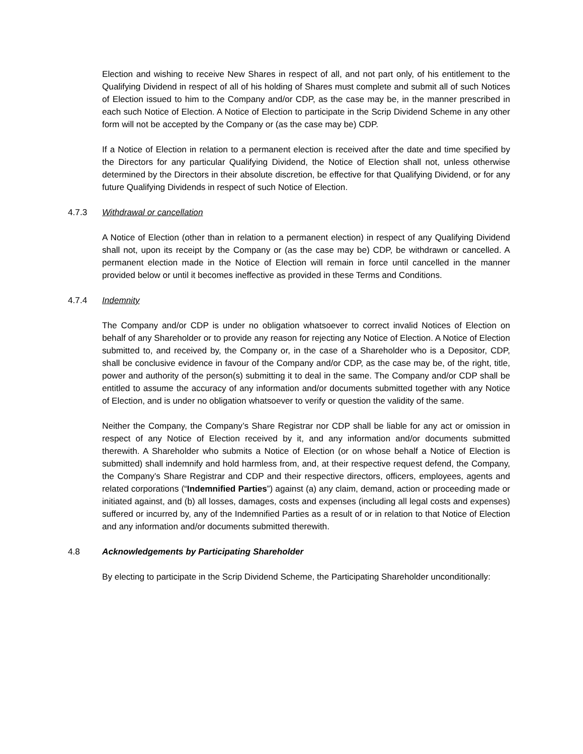Election and wishing to receive New Shares in respect of all, and not part only, of his entitlement to the Qualifying Dividend in respect of all of his holding of Shares must complete and submit all of such Notices of Election issued to him to the Company and/or CDP, as the case may be, in the manner prescribed in each such Notice of Election. A Notice of Election to participate in the Scrip Dividend Scheme in any other form will not be accepted by the Company or (as the case may be) CDP.
If a Notice of Election in relation to a permanent election is received after the date and time specified by the Directors for any particular Qualifying Dividend, the Notice of Election shall not, unless otherwise determined by the Directors in their absolute discretion, be effective for that Qualifying Dividend, or for any future Qualifying Dividends in respect of such Notice of Election.
4.7.3 Withdrawal or cancellation
A Notice of Election (other than in relation to a permanent election) in respect of any Qualifying Dividend shall not, upon its receipt by the Company or (as the case may be) CDP, be withdrawn or cancelled. A permanent election made in the Notice of Election will remain in force until cancelled in the manner provided below or until it becomes ineffective as provided in these Terms and Conditions.
4.7.4 Indemnity
The Company and/or CDP is under no obligation whatsoever to correct invalid Notices of Election on behalf of any Shareholder or to provide any reason for rejecting any Notice of Election. A Notice of Election submitted to, and received by, the Company or, in the case of a Shareholder who is a Depositor, CDP, shall be conclusive evidence in favour of the Company and/or CDP, as the case may be, of the right, title, power and authority of the person(s) submitting it to deal in the same. The Company and/or CDP shall be entitled to assume the accuracy of any information and/or documents submitted together with any Notice of Election, and is under no obligation whatsoever to verify or question the validity of the same.
Neither the Company, the Company’s Share Registrar nor CDP shall be liable for any act or omission in respect of any Notice of Election received by it, and any information and/or documents submitted therewith. A Shareholder who submits a Notice of Election (or on whose behalf a Notice of Election is submitted) shall indemnify and hold harmless from, and, at their respective request defend, the Company, the Company’s Share Registrar and CDP and their respective directors, officers, employees, agents and related corporations (“Indemnified Parties”) against (a) any claim, demand, action or proceeding made or initiated against, and (b) all losses, damages, costs and expenses (including all legal costs and expenses) suffered or incurred by, any of the Indemnified Parties as a result of or in relation to that Notice of Election and any information and/or documents submitted therewith.
4.8 Acknowledgements by Participating Shareholder
By electing to participate in the Scrip Dividend Scheme, the Participating Shareholder unconditionally: